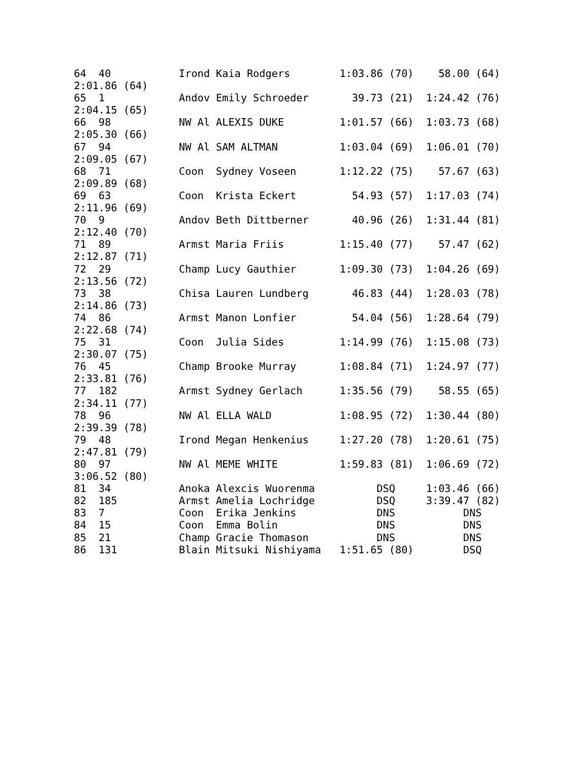64  40           Irond Kaia Rodgers        1:03.86 (70)    58.00 (64)
2:01.86 (64)
65  1            Andov Emily Schroeder       39.73 (21)  1:24.42 (76)
2:04.15 (65)
66  98           NW Al ALEXIS DUKE         1:01.57 (66)  1:03.73 (68)
2:05.30 (66)
67  94           NW Al SAM ALTMAN          1:03.04 (69)  1:06.01 (70)
2:09.05 (67)
68  71           Coon  Sydney Voseen       1:12.22 (75)    57.67 (63)
2:09.89 (68)
69  63           Coon  Krista Eckert         54.93 (57)  1:17.03 (74)
2:11.96 (69)
70  9            Andov Beth Dittberner       40.96 (26)  1:31.44 (81)
2:12.40 (70)
71  89           Armst Maria Friis         1:15.40 (77)    57.47 (62)
2:12.87 (71)
72  29           Champ Lucy Gauthier       1:09.30 (73)  1:04.26 (69)
2:13.56 (72)
73  38           Chisa Lauren Lundberg       46.83 (44)  1:28.03 (78)
2:14.86 (73)
74  86           Armst Manon Lonfier         54.04 (56)  1:28.64 (79)
2:22.68 (74)
75  31           Coon  Julia Sides         1:14.99 (76)  1:15.08 (73)
2:30.07 (75)
76  45           Champ Brooke Murray       1:08.84 (71)  1:24.97 (77)
2:33.81 (76)
77  182          Armst Sydney Gerlach      1:35.56 (79)    58.55 (65)
2:34.11 (77)
78  96           NW Al ELLA WALD           1:08.95 (72)  1:30.44 (80)
2:39.39 (78)
79  48           Irond Megan Henkenius     1:27.20 (78)  1:20.61 (75)
2:47.81 (79)
80  97           NW Al MEME WHITE          1:59.83 (81)  1:06.69 (72)
3:06.52 (80)
81  34           Anoka Alexcis Wuorenma          DSQ     1:03.46 (66)
82  185          Armst Amelia Lochridge          DSQ     3:39.47 (82)
83  7            Coon  Erika Jenkins             DNS           DNS
84  15           Coon  Emma Bolin                DNS           DNS
85  21           Champ Gracie Thomason           DNS           DNS
86  131          Blain Mitsuki Nishiyama   1:51.65 (80)        DSQ